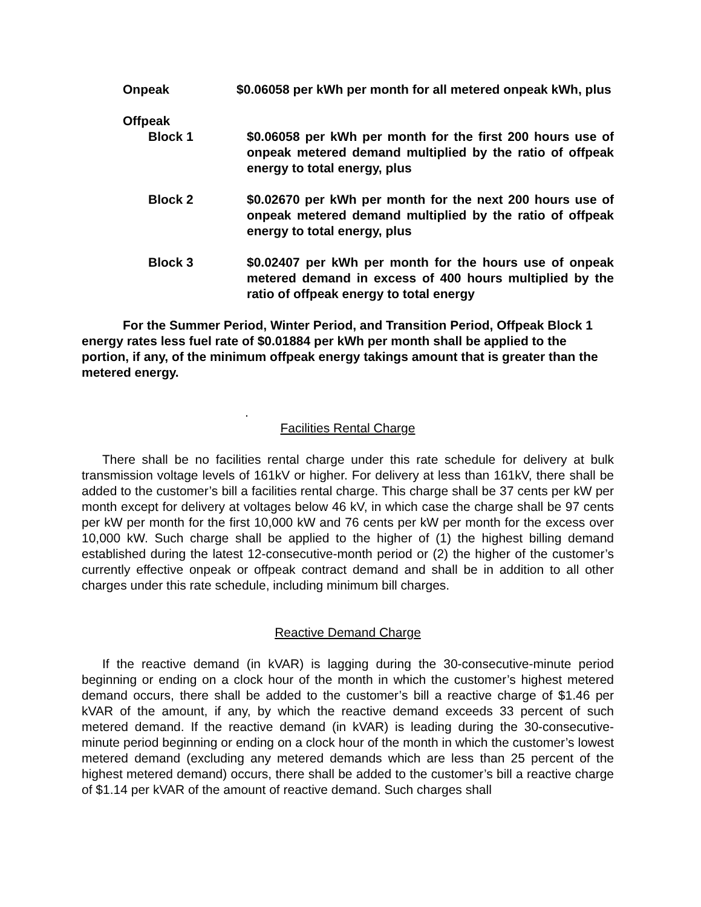Onpeak $0.06058 per kWh per month for all metered onpeak kWh, plus
Offpeak
Block 1 $0.06058 per kWh per month for the first 200 hours use of onpeak metered demand multiplied by the ratio of offpeak energy to total energy, plus
Block 2 $0.02670 per kWh per month for the next 200 hours use of onpeak metered demand multiplied by the ratio of offpeak energy to total energy, plus
Block 3 $0.02407 per kWh per month for the hours use of onpeak metered demand in excess of 400 hours multiplied by the ratio of offpeak energy to total energy
For the Summer Period, Winter Period, and Transition Period, Offpeak Block 1 energy rates less fuel rate of $0.01884 per kWh per month shall be applied to the portion, if any, of the minimum offpeak energy takings amount that is greater than the metered energy.
.
Facilities Rental Charge
There shall be no facilities rental charge under this rate schedule for delivery at bulk transmission voltage levels of 161kV or higher. For delivery at less than 161kV, there shall be added to the customer’s bill a facilities rental charge. This charge shall be 37 cents per kW per month except for delivery at voltages below 46 kV, in which case the charge shall be 97 cents per kW per month for the first 10,000 kW and 76 cents per kW per month for the excess over 10,000 kW. Such charge shall be applied to the higher of (1) the highest billing demand established during the latest 12-consecutive-month period or (2) the higher of the customer’s currently effective onpeak or offpeak contract demand and shall be in addition to all other charges under this rate schedule, including minimum bill charges.
Reactive Demand Charge
If the reactive demand (in kVAR) is lagging during the 30-consecutive-minute period beginning or ending on a clock hour of the month in which the customer’s highest metered demand occurs, there shall be added to the customer’s bill a reactive charge of $1.46 per kVAR of the amount, if any, by which the reactive demand exceeds 33 percent of such metered demand. If the reactive demand (in kVAR) is leading during the 30-consecutive-minute period beginning or ending on a clock hour of the month in which the customer’s lowest metered demand (excluding any metered demands which are less than 25 percent of the highest metered demand) occurs, there shall be added to the customer’s bill a reactive charge of $1.14 per kVAR of the amount of reactive demand. Such charges shall